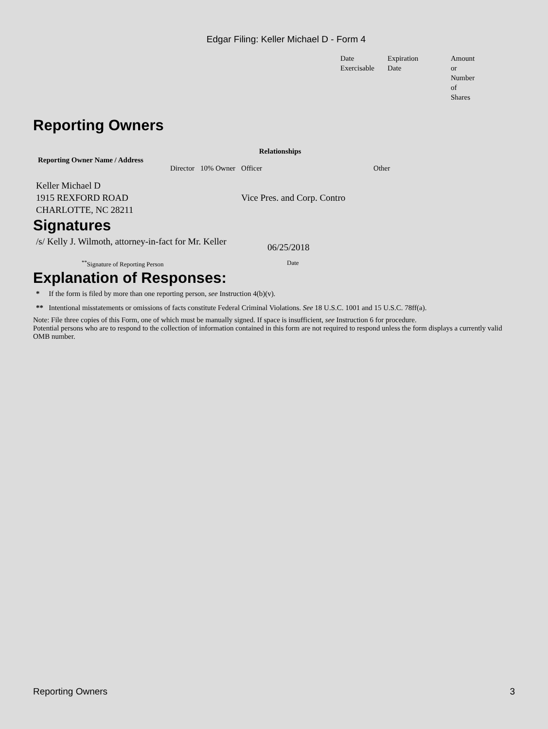Edgar Filing: Keller Michael D - Form 4
Date
Exercisable
Expiration
Date
Amount
or
Number
of
Shares
Reporting Owners
| Reporting Owner Name / Address | Relationships | | | |
| --- | --- | --- | --- | --- |
| | Director | 10% Owner | Officer | Other |
| Keller Michael D 1915 REXFORD ROAD CHARLOTTE, NC 28211 | | | Vice Pres. and Corp. Contro | |
Signatures
| /s/ Kelly J. Wilmoth, attorney-in-fact for Mr. Keller | 06/25/2018 |
| <sup>**</sup> Signature of Reporting Person | Date |
Explanation of Responses:
* If the form is filed by more than one reporting person, see Instruction 4(b)(v).
** Intentional misstatements or omissions of facts constitute Federal Criminal Violations. See 18 U.S.C. 1001 and 15 U.S.C. 78ff(a).
Note: File three copies of this Form, one of which must be manually signed. If space is insufficient, see Instruction 6 for procedure.
Potential persons who are to respond to the collection of information contained in this form are not required to respond unless the form displays a currently valid OMB number.
Reporting Owners 3